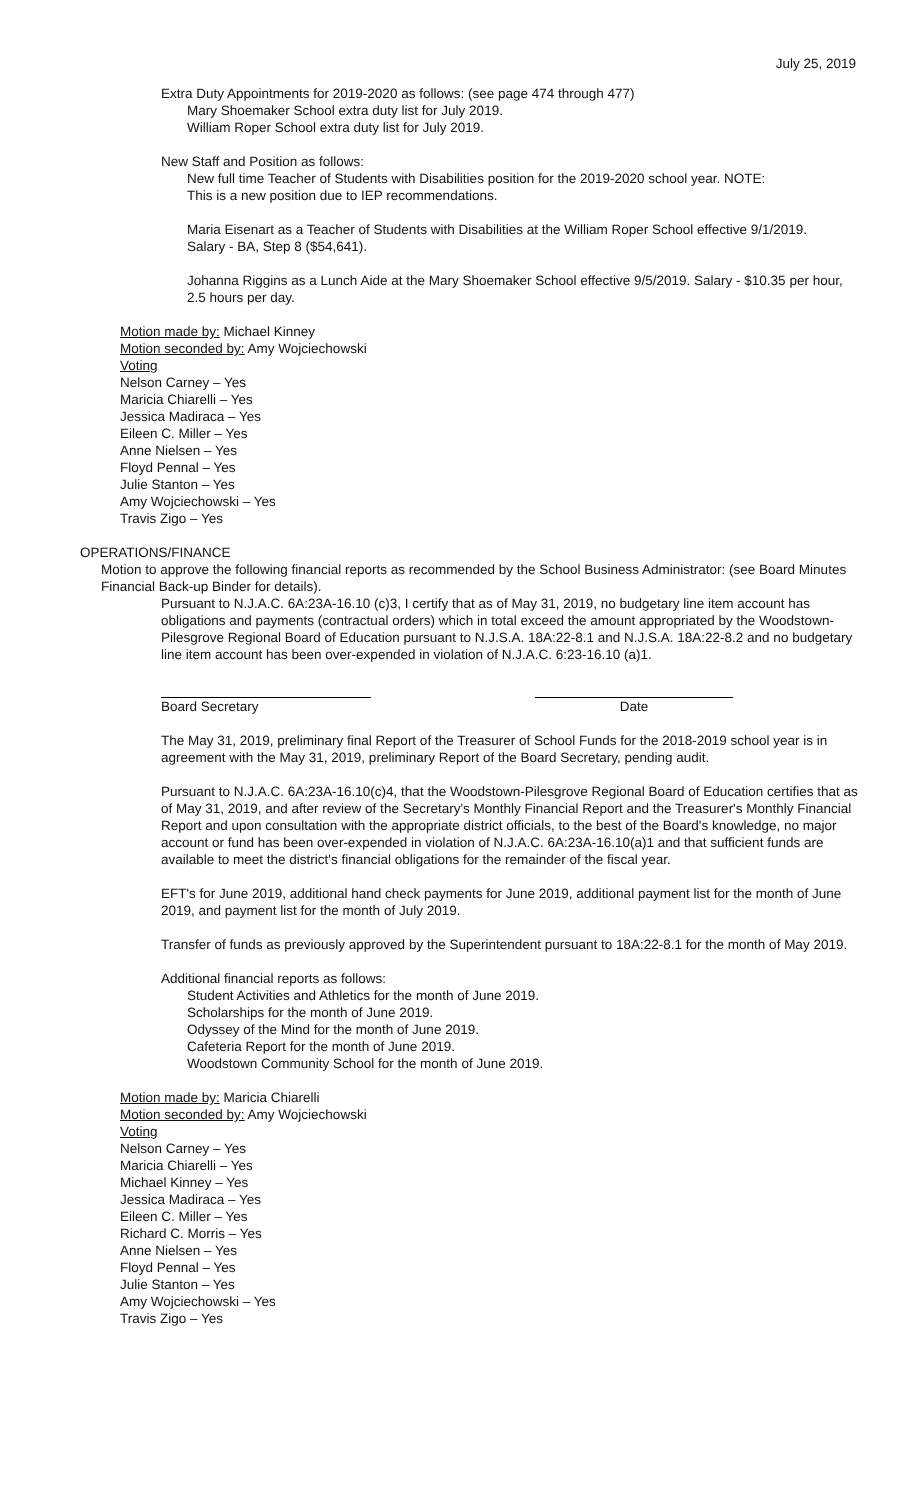July 25, 2019
Extra Duty Appointments for 2019-2020 as follows: (see page 474 through 477)
Mary Shoemaker School extra duty list for July 2019.
William Roper School extra duty list for July 2019.
New Staff and Position as follows:
New full time Teacher of Students with Disabilities position for the 2019-2020 school year. NOTE: This is a new position due to IEP recommendations.
Maria Eisenart as a Teacher of Students with Disabilities at the William Roper School effective 9/1/2019. Salary - BA, Step 8 ($54,641).
Johanna Riggins as a Lunch Aide at the Mary Shoemaker School effective 9/5/2019. Salary - $10.35 per hour, 2.5 hours per day.
Motion made by: Michael Kinney
Motion seconded by: Amy Wojciechowski
Voting
Nelson Carney – Yes
Maricia Chiarelli – Yes
Jessica Madiraca – Yes
Eileen C. Miller – Yes
Anne Nielsen – Yes
Floyd Pennal – Yes
Julie Stanton – Yes
Amy Wojciechowski – Yes
Travis Zigo – Yes
OPERATIONS/FINANCE
Motion to approve the following financial reports as recommended by the School Business Administrator: (see Board Minutes Financial Back-up Binder for details).
Pursuant to N.J.A.C. 6A:23A-16.10 (c)3, I certify that as of May 31, 2019, no budgetary line item account has obligations and payments (contractual orders) which in total exceed the amount appropriated by the Woodstown-Pilesgrove Regional Board of Education pursuant to N.J.S.A. 18A:22-8.1 and N.J.S.A. 18A:22-8.2 and no budgetary line item account has been over-expended in violation of N.J.A.C. 6:23-16.10 (a)1.
Board Secretary Date
The May 31, 2019, preliminary final Report of the Treasurer of School Funds for the 2018-2019 school year is in agreement with the May 31, 2019, preliminary Report of the Board Secretary, pending audit.
Pursuant to N.J.A.C. 6A:23A-16.10(c)4, that the Woodstown-Pilesgrove Regional Board of Education certifies that as of May 31, 2019, and after review of the Secretary's Monthly Financial Report and the Treasurer's Monthly Financial Report and upon consultation with the appropriate district officials, to the best of the Board's knowledge, no major account or fund has been over-expended in violation of N.J.A.C. 6A:23A-16.10(a)1 and that sufficient funds are available to meet the district's financial obligations for the remainder of the fiscal year.
EFT's for June 2019, additional hand check payments for June 2019, additional payment list for the month of June 2019, and payment list for the month of July 2019.
Transfer of funds as previously approved by the Superintendent pursuant to 18A:22-8.1 for the month of May 2019.
Additional financial reports as follows:
Student Activities and Athletics for the month of June 2019.
Scholarships for the month of June 2019.
Odyssey of the Mind for the month of June 2019.
Cafeteria Report for the month of June 2019.
Woodstown Community School for the month of June 2019.
Motion made by: Maricia Chiarelli
Motion seconded by: Amy Wojciechowski
Voting
Nelson Carney – Yes
Maricia Chiarelli – Yes
Michael Kinney – Yes
Jessica Madiraca – Yes
Eileen C. Miller – Yes
Richard C. Morris – Yes
Anne Nielsen – Yes
Floyd Pennal – Yes
Julie Stanton – Yes
Amy Wojciechowski – Yes
Travis Zigo – Yes